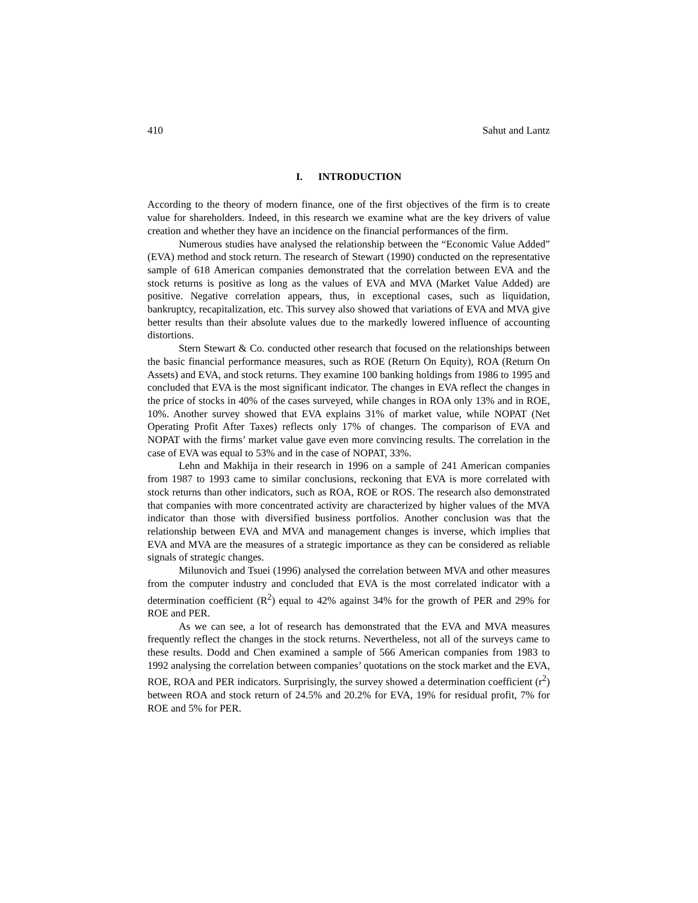410 Sahut and Lantz
I. INTRODUCTION
According to the theory of modern finance, one of the first objectives of the firm is to create value for shareholders. Indeed, in this research we examine what are the key drivers of value creation and whether they have an incidence on the financial performances of the firm.
Numerous studies have analysed the relationship between the “Economic Value Added” (EVA) method and stock return. The research of Stewart (1990) conducted on the representative sample of 618 American companies demonstrated that the correlation between EVA and the stock returns is positive as long as the values of EVA and MVA (Market Value Added) are positive. Negative correlation appears, thus, in exceptional cases, such as liquidation, bankruptcy, recapitalization, etc. This survey also showed that variations of EVA and MVA give better results than their absolute values due to the markedly lowered influence of accounting distortions.
Stern Stewart & Co. conducted other research that focused on the relationships between the basic financial performance measures, such as ROE (Return On Equity), ROA (Return On Assets) and EVA, and stock returns. They examine 100 banking holdings from 1986 to 1995 and concluded that EVA is the most significant indicator. The changes in EVA reflect the changes in the price of stocks in 40% of the cases surveyed, while changes in ROA only 13% and in ROE, 10%. Another survey showed that EVA explains 31% of market value, while NOPAT (Net Operating Profit After Taxes) reflects only 17% of changes. The comparison of EVA and NOPAT with the firms’ market value gave even more convincing results. The correlation in the case of EVA was equal to 53% and in the case of NOPAT, 33%.
Lehn and Makhija in their research in 1996 on a sample of 241 American companies from 1987 to 1993 came to similar conclusions, reckoning that EVA is more correlated with stock returns than other indicators, such as ROA, ROE or ROS. The research also demonstrated that companies with more concentrated activity are characterized by higher values of the MVA indicator than those with diversified business portfolios. Another conclusion was that the relationship between EVA and MVA and management changes is inverse, which implies that EVA and MVA are the measures of a strategic importance as they can be considered as reliable signals of strategic changes.
Milunovich and Tsuei (1996) analysed the correlation between MVA and other measures from the computer industry and concluded that EVA is the most correlated indicator with a determination coefficient (R<sup>2</sup>) equal to 42% against 34% for the growth of PER and 29% for ROE and PER.
As we can see, a lot of research has demonstrated that the EVA and MVA measures frequently reflect the changes in the stock returns. Nevertheless, not all of the surveys came to these results. Dodd and Chen examined a sample of 566 American companies from 1983 to 1992 analysing the correlation between companies’ quotations on the stock market and the EVA, ROE, ROA and PER indicators. Surprisingly, the survey showed a determination coefficient (r<sup>2</sup>) between ROA and stock return of 24.5% and 20.2% for EVA, 19% for residual profit, 7% for ROE and 5% for PER.